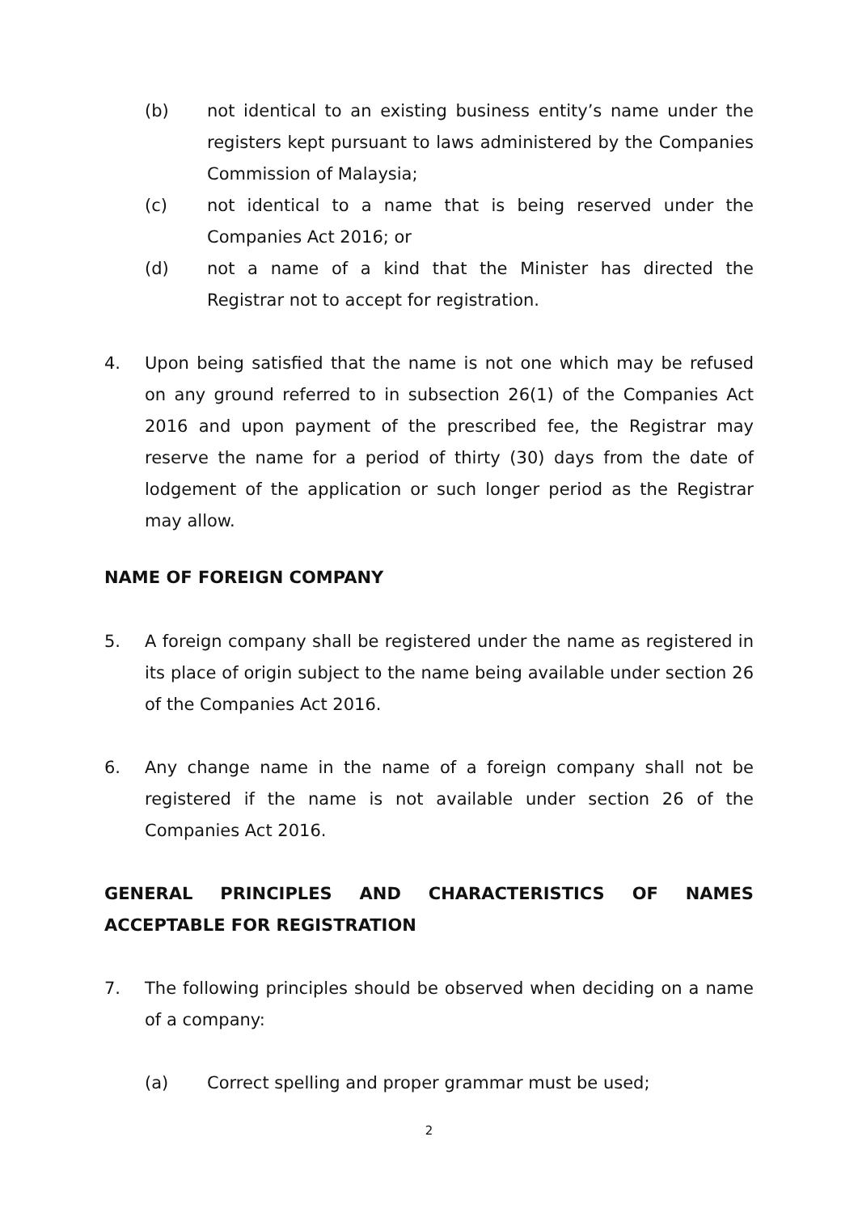(b) not identical to an existing business entity’s name under the registers kept pursuant to laws administered by the Companies Commission of Malaysia;
(c) not identical to a name that is being reserved under the Companies Act 2016; or
(d) not a name of a kind that the Minister has directed the Registrar not to accept for registration.
4. Upon being satisfied that the name is not one which may be refused on any ground referred to in subsection 26(1) of the Companies Act 2016 and upon payment of the prescribed fee, the Registrar may reserve the name for a period of thirty (30) days from the date of lodgement of the application or such longer period as the Registrar may allow.
NAME OF FOREIGN COMPANY
5. A foreign company shall be registered under the name as registered in its place of origin subject to the name being available under section 26 of the Companies Act 2016.
6. Any change name in the name of a foreign company shall not be registered if the name is not available under section 26 of the Companies Act 2016.
GENERAL PRINCIPLES AND CHARACTERISTICS OF NAMES ACCEPTABLE FOR REGISTRATION
7. The following principles should be observed when deciding on a name of a company:
(a) Correct spelling and proper grammar must be used;
2